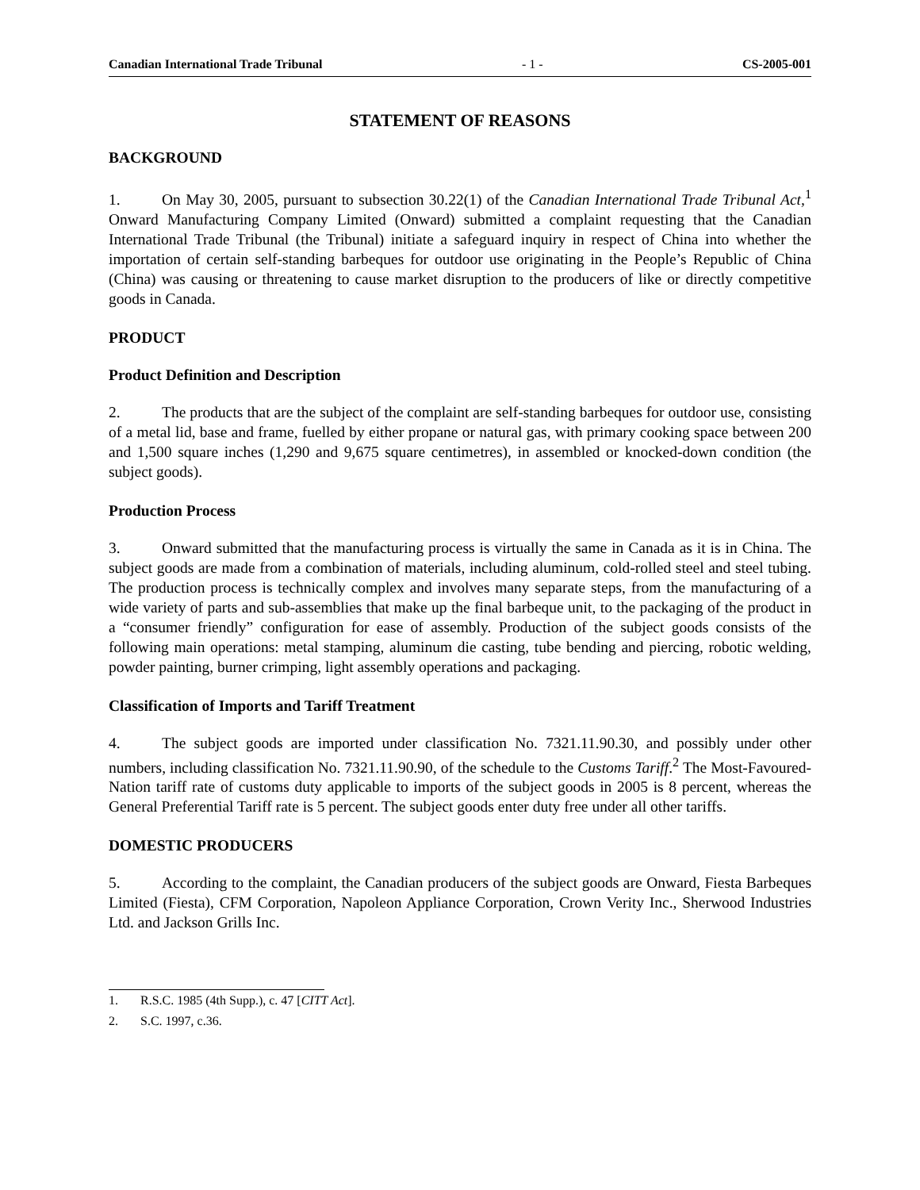Canadian International Trade Tribunal - 1 - CS-2005-001
STATEMENT OF REASONS
BACKGROUND
1. On May 30, 2005, pursuant to subsection 30.22(1) of the Canadian International Trade Tribunal Act,<sup>1</sup> Onward Manufacturing Company Limited (Onward) submitted a complaint requesting that the Canadian International Trade Tribunal (the Tribunal) initiate a safeguard inquiry in respect of China into whether the importation of certain self-standing barbeques for outdoor use originating in the People’s Republic of China (China) was causing or threatening to cause market disruption to the producers of like or directly competitive goods in Canada.
PRODUCT
Product Definition and Description
2. The products that are the subject of the complaint are self-standing barbeques for outdoor use, consisting of a metal lid, base and frame, fuelled by either propane or natural gas, with primary cooking space between 200 and 1,500 square inches (1,290 and 9,675 square centimetres), in assembled or knocked-down condition (the subject goods).
Production Process
3. Onward submitted that the manufacturing process is virtually the same in Canada as it is in China. The subject goods are made from a combination of materials, including aluminum, cold-rolled steel and steel tubing. The production process is technically complex and involves many separate steps, from the manufacturing of a wide variety of parts and sub-assemblies that make up the final barbeque unit, to the packaging of the product in a “consumer friendly” configuration for ease of assembly. Production of the subject goods consists of the following main operations: metal stamping, aluminum die casting, tube bending and piercing, robotic welding, powder painting, burner crimping, light assembly operations and packaging.
Classification of Imports and Tariff Treatment
4. The subject goods are imported under classification No. 7321.11.90.30, and possibly under other numbers, including classification No. 7321.11.90.90, of the schedule to the Customs Tariff.<sup>2</sup> The Most-Favoured-Nation tariff rate of customs duty applicable to imports of the subject goods in 2005 is 8 percent, whereas the General Preferential Tariff rate is 5 percent. The subject goods enter duty free under all other tariffs.
DOMESTIC PRODUCERS
5. According to the complaint, the Canadian producers of the subject goods are Onward, Fiesta Barbeques Limited (Fiesta), CFM Corporation, Napoleon Appliance Corporation, Crown Verity Inc., Sherwood Industries Ltd. and Jackson Grills Inc.
1. R.S.C. 1985 (4th Supp.), c. 47 [CITT Act].
2. S.C. 1997, c.36.